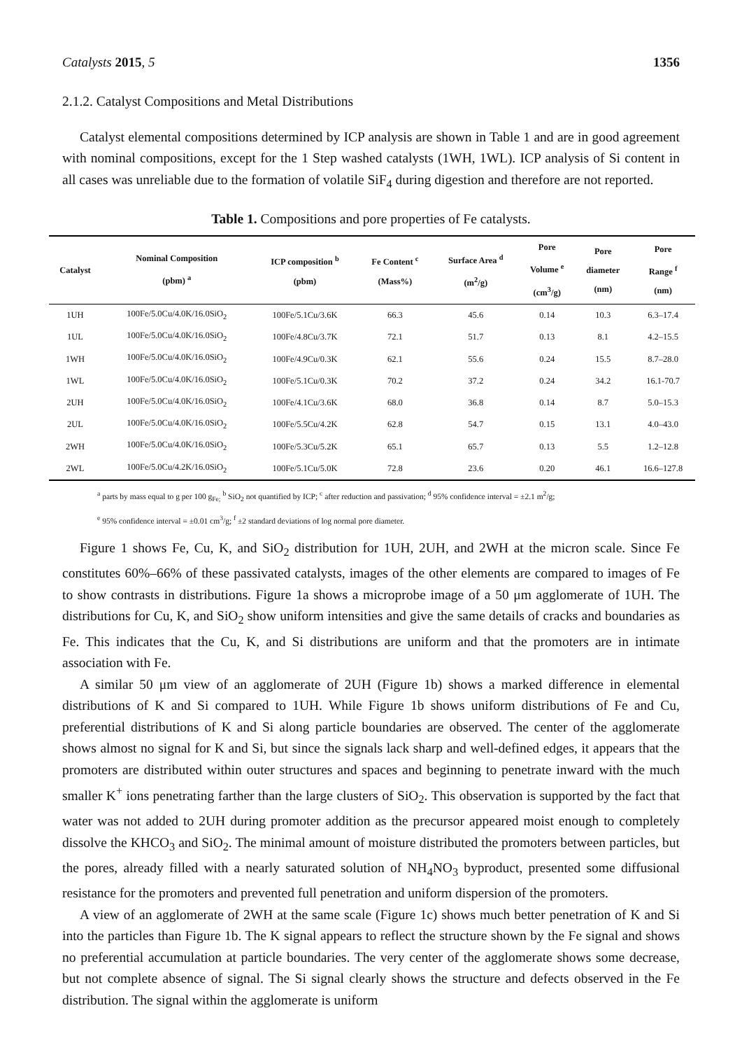Catalysts 2015, 5 1356
2.1.2. Catalyst Compositions and Metal Distributions
Catalyst elemental compositions determined by ICP analysis are shown in Table 1 and are in good agreement with nominal compositions, except for the 1 Step washed catalysts (1WH, 1WL). ICP analysis of Si content in all cases was unreliable due to the formation of volatile SiF<sub>4</sub> during digestion and therefore are not reported.
Table 1. Compositions and pore properties of Fe catalysts.
| Catalyst | Nominal Composition (pbm) <sup>a</sup> | ICP composition <sup>b</sup> (pbm) | Fe Content <sup>c</sup> (Mass%) | Surface Area <sup>d</sup> (m<sup>2</sup>/g) | Pore Volume <sup>e</sup> (cm<sup>3</sup>/g) | Pore diameter (nm) | Pore Range <sup>f</sup> (nm) |
| --- | --- | --- | --- | --- | --- | --- | --- |
| 1UH | 100Fe/5.0Cu/4.0K/16.0SiO<sub>2</sub> | 100Fe/5.1Cu/3.6K | 66.3 | 45.6 | 0.14 | 10.3 | 6.3–17.4 |
| 1UL | 100Fe/5.0Cu/4.0K/16.0SiO<sub>2</sub> | 100Fe/4.8Cu/3.7K | 72.1 | 51.7 | 0.13 | 8.1 | 4.2–15.5 |
| 1WH | 100Fe/5.0Cu/4.0K/16.0SiO<sub>2</sub> | 100Fe/4.9Cu/0.3K | 62.1 | 55.6 | 0.24 | 15.5 | 8.7–28.0 |
| 1WL | 100Fe/5.0Cu/4.0K/16.0SiO<sub>2</sub> | 100Fe/5.1Cu/0.3K | 70.2 | 37.2 | 0.24 | 34.2 | 16.1-70.7 |
| 2UH | 100Fe/5.0Cu/4.0K/16.0SiO<sub>2</sub> | 100Fe/4.1Cu/3.6K | 68.0 | 36.8 | 0.14 | 8.7 | 5.0–15.3 |
| 2UL | 100Fe/5.0Cu/4.0K/16.0SiO<sub>2</sub> | 100Fe/5.5Cu/4.2K | 62.8 | 54.7 | 0.15 | 13.1 | 4.0–43.0 |
| 2WH | 100Fe/5.0Cu/4.0K/16.0SiO<sub>2</sub> | 100Fe/5.3Cu/5.2K | 65.1 | 65.7 | 0.13 | 5.5 | 1.2–12.8 |
| 2WL | 100Fe/5.0Cu/4.2K/16.0SiO<sub>2</sub> | 100Fe/5.1Cu/5.0K | 72.8 | 23.6 | 0.20 | 46.1 | 16.6–127.8 |
<sup>a</sup> parts by mass equal to g per 100 g<sub>Fe;</sub> <sup>b</sup> SiO<sub>2</sub> not quantified by ICP; <sup>c</sup> after reduction and passivation; <sup>d</sup> 95% confidence interval = ±2.1 m<sup>2</sup>/g;
<sup>e</sup> 95% confidence interval = ±0.01 cm<sup>3</sup>/g; <sup>f</sup> ±2 standard deviations of log normal pore diameter.
Figure 1 shows Fe, Cu, K, and SiO<sub>2</sub> distribution for 1UH, 2UH, and 2WH at the micron scale. Since Fe constitutes 60%–66% of these passivated catalysts, images of the other elements are compared to images of Fe to show contrasts in distributions. Figure 1a shows a microprobe image of a 50 μm agglomerate of 1UH. The distributions for Cu, K, and SiO<sub>2</sub> show uniform intensities and give the same details of cracks and boundaries as Fe. This indicates that the Cu, K, and Si distributions are uniform and that the promoters are in intimate association with Fe.
A similar 50 μm view of an agglomerate of 2UH (Figure 1b) shows a marked difference in elemental distributions of K and Si compared to 1UH. While Figure 1b shows uniform distributions of Fe and Cu, preferential distributions of K and Si along particle boundaries are observed. The center of the agglomerate shows almost no signal for K and Si, but since the signals lack sharp and well-defined edges, it appears that the promoters are distributed within outer structures and spaces and beginning to penetrate inward with the much smaller K<sup>+</sup> ions penetrating farther than the large clusters of SiO<sub>2</sub>. This observation is supported by the fact that water was not added to 2UH during promoter addition as the precursor appeared moist enough to completely dissolve the KHCO<sub>3</sub> and SiO<sub>2</sub>. The minimal amount of moisture distributed the promoters between particles, but the pores, already filled with a nearly saturated solution of NH<sub>4</sub>NO<sub>3</sub> byproduct, presented some diffusional resistance for the promoters and prevented full penetration and uniform dispersion of the promoters.
A view of an agglomerate of 2WH at the same scale (Figure 1c) shows much better penetration of K and Si into the particles than Figure 1b. The K signal appears to reflect the structure shown by the Fe signal and shows no preferential accumulation at particle boundaries. The very center of the agglomerate shows some decrease, but not complete absence of signal. The Si signal clearly shows the structure and defects observed in the Fe distribution. The signal within the agglomerate is uniform